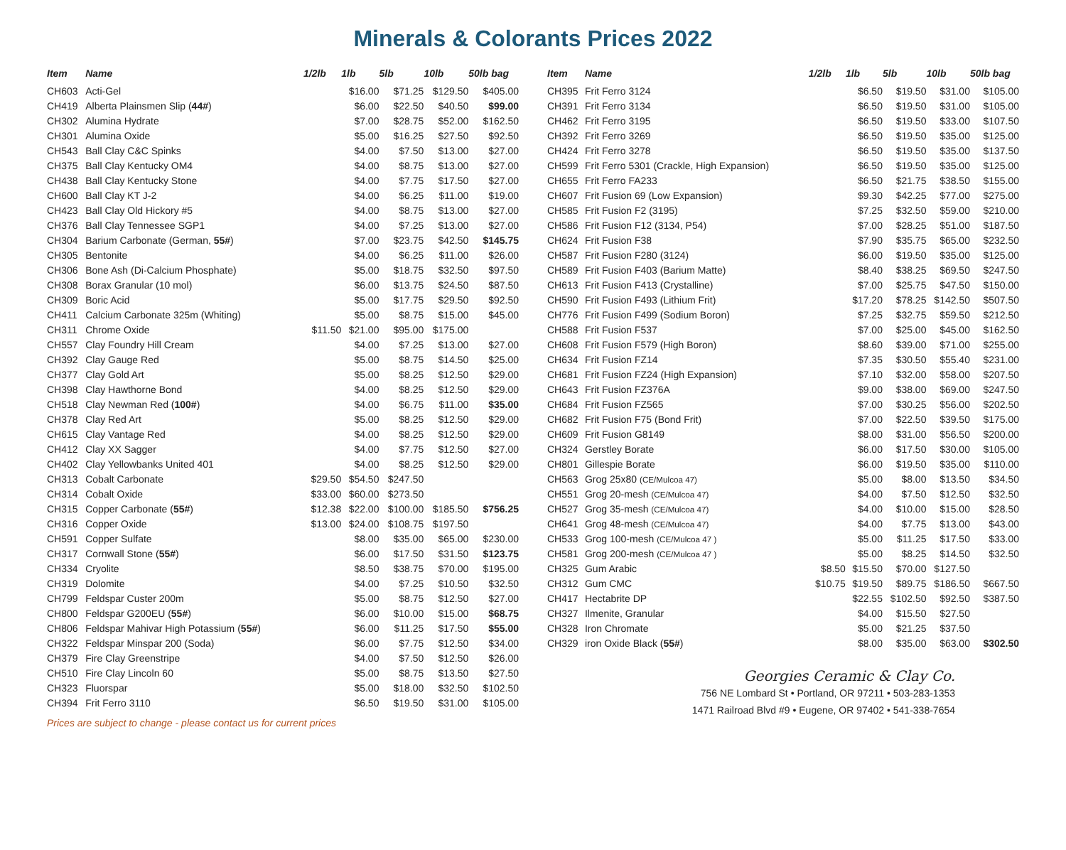Minerals & Colorants Prices 2022
| Item | Name | 1/2lb | 1lb | 5lb | 10lb | 50lb bag |
| --- | --- | --- | --- | --- | --- | --- |
| CH603 | Acti-Gel | | $16.00 | $71.25 | $129.50 | $405.00 |
| CH419 | Alberta Plainsmen Slip ( 44# ) | | $6.00 | $22.50 | $40.50 | $99.00 |
| CH302 | Alumina Hydrate | | $7.00 | $28.75 | $52.00 | $162.50 |
| CH301 | Alumina Oxide | | $5.00 | $16.25 | $27.50 | $92.50 |
| CH543 | Ball Clay C&C Spinks | | $4.00 | $7.50 | $13.00 | $27.00 |
| CH375 | Ball Clay Kentucky OM4 | | $4.00 | $8.75 | $13.00 | $27.00 |
| CH438 | Ball Clay Kentucky Stone | | $4.00 | $7.75 | $17.50 | $27.00 |
| CH600 | Ball Clay KT J-2 | | $4.00 | $6.25 | $11.00 | $19.00 |
| CH423 | Ball Clay Old Hickory #5 | | $4.00 | $8.75 | $13.00 | $27.00 |
| CH376 | Ball Clay Tennessee SGP1 | | $4.00 | $7.25 | $13.00 | $27.00 |
| CH304 | Barium Carbonate (German, 55# ) | | $7.00 | $23.75 | $42.50 | $145.75 |
| CH305 | Bentonite | | $4.00 | $6.25 | $11.00 | $26.00 |
| CH306 | Bone Ash (Di-Calcium Phosphate) | | $5.00 | $18.75 | $32.50 | $97.50 |
| CH308 | Borax Granular (10 mol) | | $6.00 | $13.75 | $24.50 | $87.50 |
| CH309 | Boric Acid | | $5.00 | $17.75 | $29.50 | $92.50 |
| CH411 | Calcium Carbonate 325m (Whiting) | | $5.00 | $8.75 | $15.00 | $45.00 |
| CH311 | Chrome Oxide | $11.50 | $21.00 | $95.00 | $175.00 | |
| CH557 | Clay Foundry Hill Cream | | $4.00 | $7.25 | $13.00 | $27.00 |
| CH392 | Clay Gauge Red | | $5.00 | $8.75 | $14.50 | $25.00 |
| CH377 | Clay Gold Art | | $5.00 | $8.25 | $12.50 | $29.00 |
| CH398 | Clay Hawthorne Bond | | $4.00 | $8.25 | $12.50 | $29.00 |
| CH518 | Clay Newman Red ( 100# ) | | $4.00 | $6.75 | $11.00 | $35.00 |
| CH378 | Clay Red Art | | $5.00 | $8.25 | $12.50 | $29.00 |
| CH615 | Clay Vantage Red | | $4.00 | $8.25 | $12.50 | $29.00 |
| CH412 | Clay XX Sagger | | $4.00 | $7.75 | $12.50 | $27.00 |
| CH402 | Clay Yellowbanks United 401 | | $4.00 | $8.25 | $12.50 | $29.00 |
| CH313 | Cobalt Carbonate | $29.50 | $54.50 | $247.50 | | |
| CH314 | Cobalt Oxide | $33.00 | $60.00 | $273.50 | | |
| CH315 | Copper Carbonate ( 55# ) | $12.38 | $22.00 | $100.00 | $185.50 | $756.25 |
| CH316 | Copper Oxide | $13.00 | $24.00 | $108.75 | $197.50 | |
| CH591 | Copper Sulfate | | $8.00 | $35.00 | $65.00 | $230.00 |
| CH317 | Cornwall Stone ( 55# ) | | $6.00 | $17.50 | $31.50 | $123.75 |
| CH334 | Cryolite | | $8.50 | $38.75 | $70.00 | $195.00 |
| CH319 | Dolomite | | $4.00 | $7.25 | $10.50 | $32.50 |
| CH799 | Feldspar Custer 200m | | $5.00 | $8.75 | $12.50 | $27.00 |
| CH800 | Feldspar G200EU ( 55# ) | | $6.00 | $10.00 | $15.00 | $68.75 |
| CH806 | Feldspar Mahivar High Potassium ( 55# ) | | $6.00 | $11.25 | $17.50 | $55.00 |
| CH322 | Feldspar Minspar 200 (Soda) | | $6.00 | $7.75 | $12.50 | $34.00 |
| CH379 | Fire Clay Greenstripe | | $4.00 | $7.50 | $12.50 | $26.00 |
| CH510 | Fire Clay Lincoln 60 | | $5.00 | $8.75 | $13.50 | $27.50 |
| CH323 | Fluorspar | | $5.00 | $18.00 | $32.50 | $102.50 |
| CH394 | Frit Ferro 3110 | | $6.50 | $19.50 | $31.00 | $105.00 |
| Item | Name | 1/2lb | 1lb | 5lb | 10lb | 50lb bag |
| --- | --- | --- | --- | --- | --- | --- |
| CH395 | Frit Ferro 3124 | | $6.50 | $19.50 | $31.00 | $105.00 |
| CH391 | Frit Ferro 3134 | | $6.50 | $19.50 | $31.00 | $105.00 |
| CH462 | Frit Ferro 3195 | | $6.50 | $19.50 | $33.00 | $107.50 |
| CH392 | Frit Ferro 3269 | | $6.50 | $19.50 | $35.00 | $125.00 |
| CH424 | Frit Ferro 3278 | | $6.50 | $19.50 | $35.00 | $137.50 |
| CH599 | Frit Ferro 5301 (Crackle, High Expansion) | | $6.50 | $19.50 | $35.00 | $125.00 |
| CH655 | Frit Ferro FA233 | | $6.50 | $21.75 | $38.50 | $155.00 |
| CH607 | Frit Fusion 69 (Low Expansion) | | $9.30 | $42.25 | $77.00 | $275.00 |
| CH585 | Frit Fusion F2 (3195) | | $7.25 | $32.50 | $59.00 | $210.00 |
| CH586 | Frit Fusion F12 (3134, P54) | | $7.00 | $28.25 | $51.00 | $187.50 |
| CH624 | Frit Fusion F38 | | $7.90 | $35.75 | $65.00 | $232.50 |
| CH587 | Frit Fusion F280 (3124) | | $6.00 | $19.50 | $35.00 | $125.00 |
| CH589 | Frit Fusion F403 (Barium Matte) | | $8.40 | $38.25 | $69.50 | $247.50 |
| CH613 | Frit Fusion F413 (Crystalline) | | $7.00 | $25.75 | $47.50 | $150.00 |
| CH590 | Frit Fusion F493 (Lithium Frit) | | $17.20 | $78.25 | $142.50 | $507.50 |
| CH776 | Frit Fusion F499 (Sodium Boron) | | $7.25 | $32.75 | $59.50 | $212.50 |
| CH588 | Frit Fusion F537 | | $7.00 | $25.00 | $45.00 | $162.50 |
| CH608 | Frit Fusion F579 (High Boron) | | $8.60 | $39.00 | $71.00 | $255.00 |
| CH634 | Frit Fusion FZ14 | | $7.35 | $30.50 | $55.40 | $231.00 |
| CH681 | Frit Fusion FZ24 (High Expansion) | | $7.10 | $32.00 | $58.00 | $207.50 |
| CH643 | Frit Fusion FZ376A | | $9.00 | $38.00 | $69.00 | $247.50 |
| CH684 | Frit Fusion FZ565 | | $7.00 | $30.25 | $56.00 | $202.50 |
| CH682 | Frit Fusion F75 (Bond Frit) | | $7.00 | $22.50 | $39.50 | $175.00 |
| CH609 | Frit Fusion G8149 | | $8.00 | $31.00 | $56.50 | $200.00 |
| CH324 | Gerstley Borate | | $6.00 | $17.50 | $30.00 | $105.00 |
| CH801 | Gillespie Borate | | $6.00 | $19.50 | $35.00 | $110.00 |
| CH563 | Grog 25x80 (CE/Mulcoa 47) | | $5.00 | $8.00 | $13.50 | $34.50 |
| CH551 | Grog 20-mesh (CE/Mulcoa 47) | | $4.00 | $7.50 | $12.50 | $32.50 |
| CH527 | Grog 35-mesh (CE/Mulcoa 47) | | $4.00 | $10.00 | $15.00 | $28.50 |
| CH641 | Grog 48-mesh (CE/Mulcoa 47) | | $4.00 | $7.75 | $13.00 | $43.00 |
| CH533 | Grog 100-mesh (CE/Mulcoa 47 ) | | $5.00 | $11.25 | $17.50 | $33.00 |
| CH581 | Grog 200-mesh (CE/Mulcoa 47 ) | | $5.00 | $8.25 | $14.50 | $32.50 |
| CH325 | Gum Arabic | $8.50 | $15.50 | $70.00 | $127.50 | |
| CH312 | Gum CMC | $10.75 | $19.50 | $89.75 | $186.50 | $667.50 |
| CH417 | Hectabrite DP | | $22.55 | $102.50 | $92.50 | $387.50 |
| CH327 | Ilmenite, Granular | | $4.00 | $15.50 | $27.50 | |
| CH328 | Iron Chromate | | $5.00 | $21.25 | $37.50 | |
| CH329 | iron Oxide Black ( 55# ) | | $8.00 | $35.00 | $63.00 | $302.50 |
Prices are subject to change - please contact us for current prices
Georgies Ceramic & Clay Co.
756 NE Lombard St • Portland, OR 97211 • 503-283-1353
1471 Railroad Blvd #9 • Eugene, OR 97402 • 541-338-7654